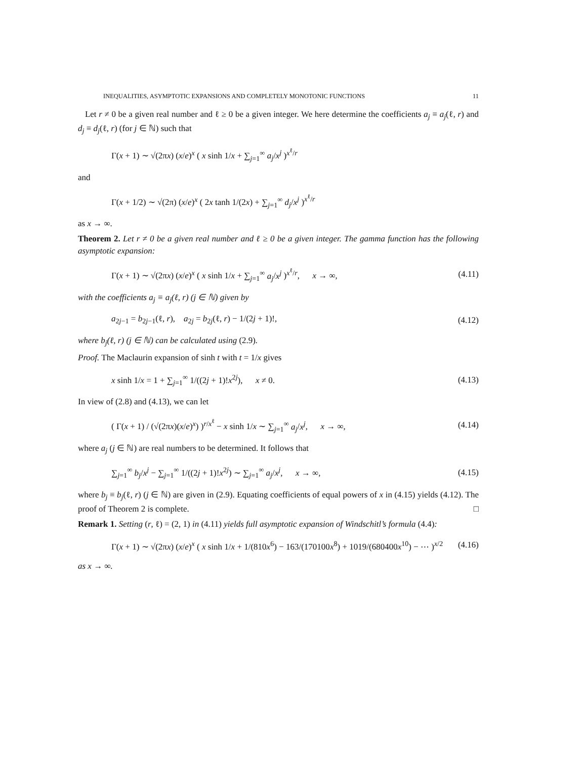INEQUALITIES, ASYMPTOTIC EXPANSIONS AND COMPLETELY MONOTONIC FUNCTIONS 11
Let r ≠ 0 be a given real number and ℓ ≥ 0 be a given integer. We here determine the coefficients a<sub>j</sub> ≡ a<sub>j</sub>(ℓ, r) and d<sub>j</sub> ≡ d<sub>j</sub>(ℓ, r) (for j ∈ ℕ) such that
Γ(x + 1) ∼ √(2πx) (x/e)<sup>x</sup> ( x sinh 1/x + ∑<sub>j=1</sub><sup>∞</sup> a<sub>j</sub>/x<sup>j</sup> )<sup>x<sup>ℓ</sup>/r</sup>
and
Γ(x + 1/2) ∼ √(2π) (x/e)<sup>x</sup> ( 2x tanh 1/(2x) + ∑<sub>j=1</sub><sup>∞</sup> d<sub>j</sub>/x<sup>j</sup> )<sup>x<sup>ℓ</sup>/r</sup>
as x → ∞.
Theorem 2. Let r ≠ 0 be a given real number and ℓ ≥ 0 be a given integer. The gamma function has the following asymptotic expansion:
Γ(x + 1) ∼ √(2πx) (x/e)<sup>x</sup> ( x sinh 1/x + ∑<sub>j=1</sub><sup>∞</sup> a<sub>j</sub>/x<sup>j</sup> )<sup>x<sup>ℓ</sup>/r</sup>, x → ∞, (4.11)
with the coefficients a<sub>j</sub> ≡ a<sub>j</sub>(ℓ, r) (j ∈ ℕ) given by
a<sub>2j−1</sub> = b<sub>2j−1</sub>(ℓ, r), a<sub>2j</sub> = b<sub>2j</sub>(ℓ, r) − 1/(2j + 1)!, (4.12)
where b<sub>j</sub>(ℓ, r) (j ∈ ℕ) can be calculated using (2.9).
Proof. The Maclaurin expansion of sinh t with t = 1/x gives
x sinh 1/x = 1 + ∑<sub>j=1</sub><sup>∞</sup> 1/((2j + 1)!x<sup>2j</sup>), x ≠ 0. (4.13)
In view of (2.8) and (4.13), we can let
( Γ(x + 1) / (√(2πx)(x/e)<sup>x</sup>) )<sup>r/x<sup>ℓ</sup></sup> − x sinh 1/x ∼ ∑<sub>j=1</sub><sup>∞</sup> a<sub>j</sub>/x<sup>j</sup>, x → ∞, (4.14)
where a<sub>j</sub> (j ∈ ℕ) are real numbers to be determined. It follows that
∑<sub>j=1</sub><sup>∞</sup> b<sub>j</sub>/x<sup>j</sup> − ∑<sub>j=1</sub><sup>∞</sup> 1/((2j + 1)!x<sup>2j</sup>) ∼ ∑<sub>j=1</sub><sup>∞</sup> a<sub>j</sub>/x<sup>j</sup>, x → ∞, (4.15)
where b<sub>j</sub> ≡ b<sub>j</sub>(ℓ, r) (j ∈ ℕ) are given in (2.9). Equating coefficients of equal powers of x in (4.15) yields (4.12). The proof of Theorem 2 is complete. □
Remark 1. Setting (r, ℓ) = (2, 1) in (4.11) yields full asymptotic expansion of Windschitl’s formula (4.4):
Γ(x + 1) ∼ √(2πx) (x/e)<sup>x</sup> ( x sinh 1/x + 1/(810x<sup>6</sup>) − 163/(170100x<sup>8</sup>) + 1019/(680400x<sup>10</sup>) − ⋯ )<sup>x/2</sup> (4.16)
as x → ∞.